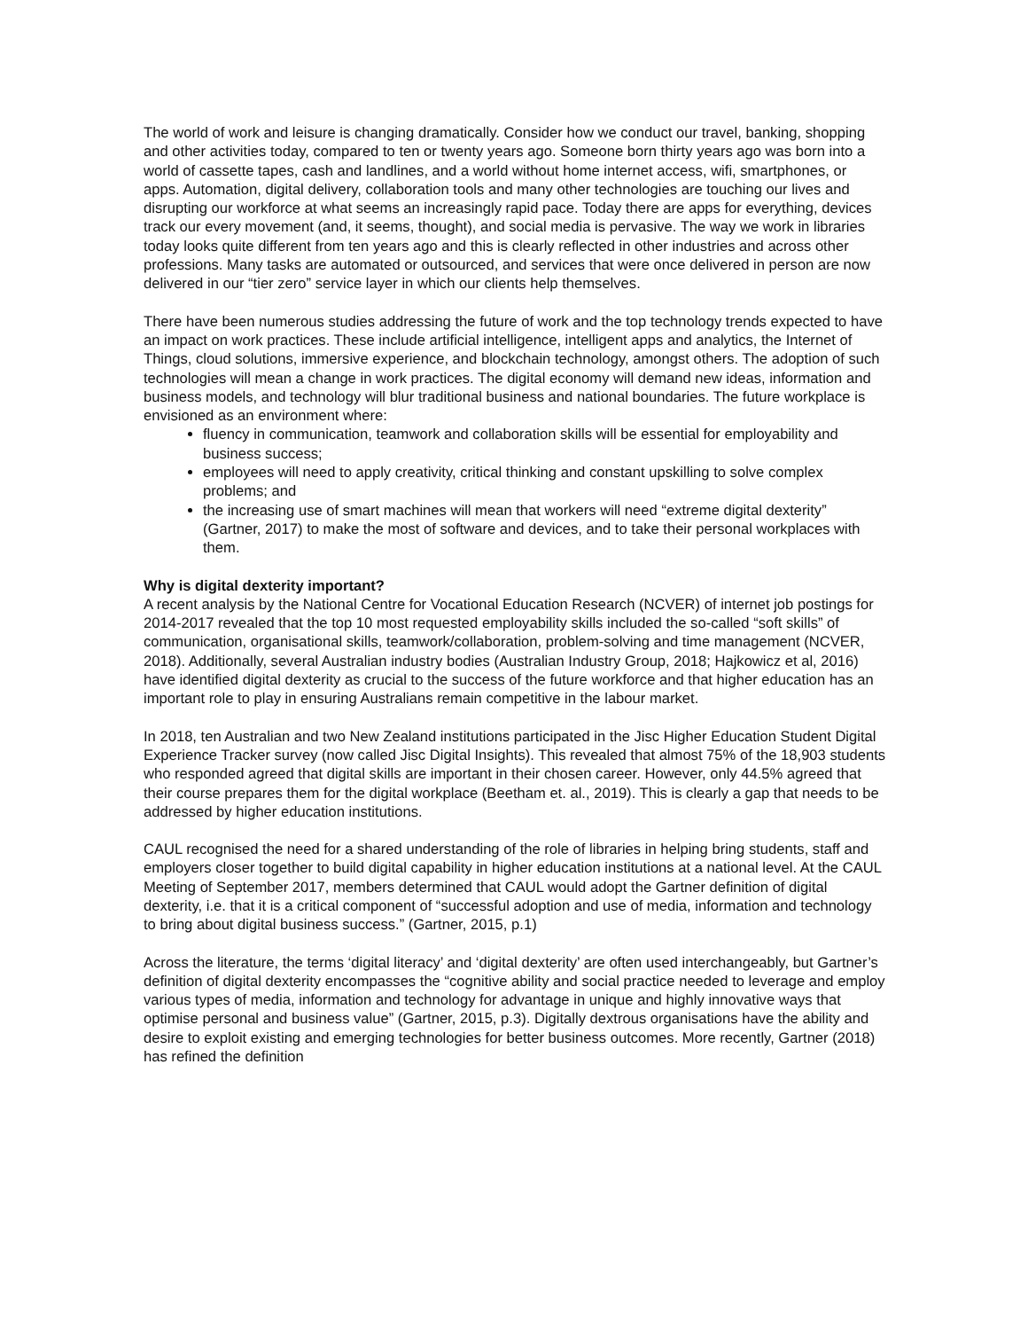The world of work and leisure is changing dramatically. Consider how we conduct our travel, banking, shopping and other activities today, compared to ten or twenty years ago. Someone born thirty years ago was born into a world of cassette tapes, cash and landlines, and a world without home internet access, wifi, smartphones, or apps. Automation, digital delivery, collaboration tools and many other technologies are touching our lives and disrupting our workforce at what seems an increasingly rapid pace. Today there are apps for everything, devices track our every movement (and, it seems, thought), and social media is pervasive. The way we work in libraries today looks quite different from ten years ago and this is clearly reflected in other industries and across other professions. Many tasks are automated or outsourced, and services that were once delivered in person are now delivered in our “tier zero” service layer in which our clients help themselves.
There have been numerous studies addressing the future of work and the top technology trends expected to have an impact on work practices. These include artificial intelligence, intelligent apps and analytics, the Internet of Things, cloud solutions, immersive experience, and blockchain technology, amongst others. The adoption of such technologies will mean a change in work practices. The digital economy will demand new ideas, information and business models, and technology will blur traditional business and national boundaries. The future workplace is envisioned as an environment where:
fluency in communication, teamwork and collaboration skills will be essential for employability and business success;
employees will need to apply creativity, critical thinking and constant upskilling to solve complex problems; and
the increasing use of smart machines will mean that workers will need “extreme digital dexterity” (Gartner, 2017) to make the most of software and devices, and to take their personal workplaces with them.
Why is digital dexterity important?
A recent analysis by the National Centre for Vocational Education Research (NCVER) of internet job postings for 2014-2017 revealed that the top 10 most requested employability skills included the so-called “soft skills” of communication, organisational skills, teamwork/collaboration, problem-solving and time management (NCVER, 2018). Additionally, several Australian industry bodies (Australian Industry Group, 2018; Hajkowicz et al, 2016) have identified digital dexterity as crucial to the success of the future workforce and that higher education has an important role to play in ensuring Australians remain competitive in the labour market.
In 2018, ten Australian and two New Zealand institutions participated in the Jisc Higher Education Student Digital Experience Tracker survey (now called Jisc Digital Insights). This revealed that almost 75% of the 18,903 students who responded agreed that digital skills are important in their chosen career. However, only 44.5% agreed that their course prepares them for the digital workplace (Beetham et. al., 2019). This is clearly a gap that needs to be addressed by higher education institutions.
CAUL recognised the need for a shared understanding of the role of libraries in helping bring students, staff and employers closer together to build digital capability in higher education institutions at a national level. At the CAUL Meeting of September 2017, members determined that CAUL would adopt the Gartner definition of digital dexterity, i.e. that it is a critical component of “successful adoption and use of media, information and technology to bring about digital business success.” (Gartner, 2015, p.1)
Across the literature, the terms ‘digital literacy’ and ‘digital dexterity’ are often used interchangeably, but Gartner’s definition of digital dexterity encompasses the “cognitive ability and social practice needed to leverage and employ various types of media, information and technology for advantage in unique and highly innovative ways that optimise personal and business value” (Gartner, 2015, p.3). Digitally dextrous organisations have the ability and desire to exploit existing and emerging technologies for better business outcomes. More recently, Gartner (2018) has refined the definition